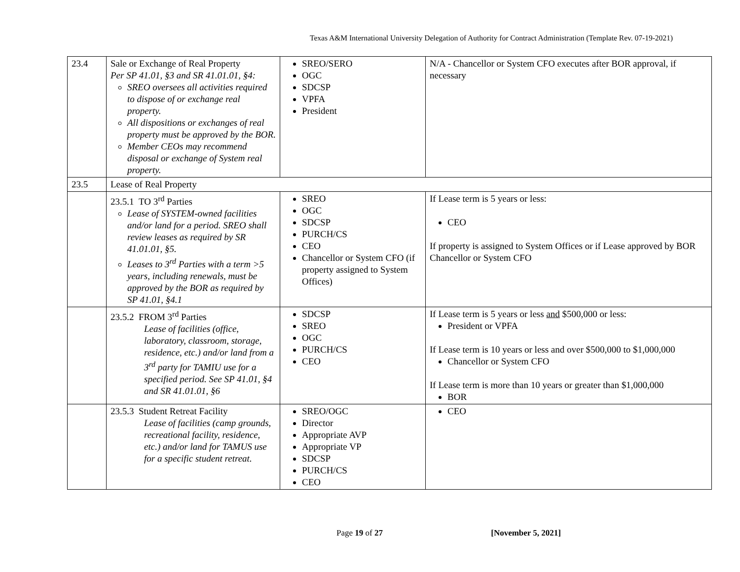Texas A&M International University Delegation of Authority for Contract Administration (Template Rev. 07-19-2021)
| 23.4 | Sale or Exchange of Real Property Per SP 41.01, §3 and SR 41.01.01, §4: SREO oversees all activities required to dispose of or exchange real property. All dispositions or exchanges of real property must be approved by the BOR. Member CEOs may recommend disposal or exchange of System real property. | SREO/SERO OGC SDCSP VPFA President | N/A - Chancellor or System CFO executes after BOR approval, if necessary |
| 23.5 | Lease of Real Property | | |
| | 23.5.1 TO 3<sup>rd</sup> Parties Lease of SYSTEM-owned facilities and/or land for a period. SREO shall review leases as required by SR 41.01.01, §5. Leases to 3<sup>rd</sup> Parties with a term >5 years, including renewals, must be approved by the BOR as required by SP 41.01, §4.1 | SREO OGC SDCSP PURCH/CS CEO Chancellor or System CFO (if property assigned to System Offices) | If Lease term is 5 years or less: CEO If property is assigned to System Offices or if Lease approved by BOR Chancellor or System CFO |
| | 23.5.2 FROM 3<sup>rd</sup> Parties Lease of facilities (office, laboratory, classroom, storage, residence, etc.) and/or land from a 3<sup>rd</sup> party for TAMIU use for a specified period. See SP 41.01, §4 and SR 41.01.01, §6 | SDCSP SREO OGC PURCH/CS CEO | If Lease term is 5 years or less and $500,000 or less: President or VPFA If Lease term is 10 years or less and over $500,000 to $1,000,000 Chancellor or System CFO If Lease term is more than 10 years or greater than $1,000,000 BOR |
| | 23.5.3 Student Retreat Facility Lease of facilities (camp grounds, recreational facility, residence, etc.) and/or land for TAMUS use for a specific student retreat. | SREO/OGC Director Appropriate AVP Appropriate VP SDCSP PURCH/CS CEO | CEO |
Page 19 of 27 [November 5, 2021]